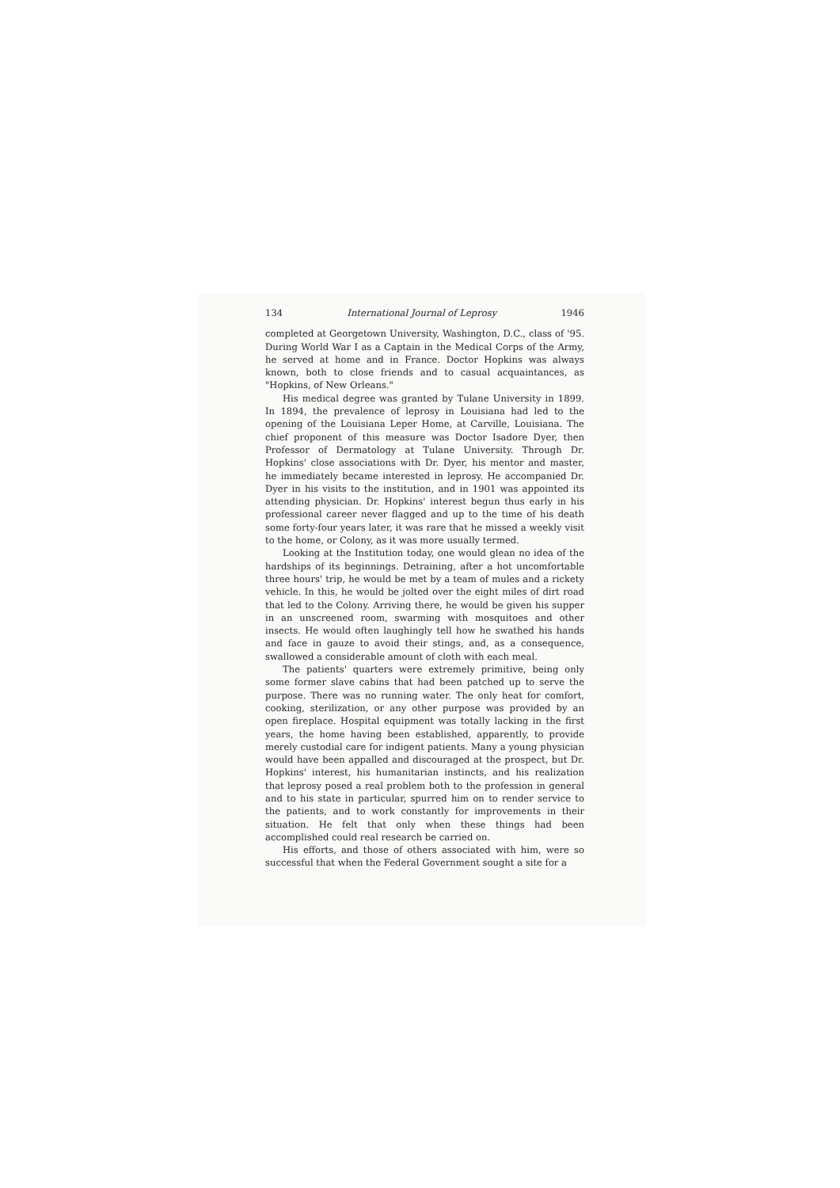134 International Journal of Leprosy 1946
completed at Georgetown University, Washington, D.C., class of '95. During World War I as a Captain in the Medical Corps of the Army, he served at home and in France. Doctor Hopkins was always known, both to close friends and to casual acquaintances, as "Hopkins, of New Orleans."
His medical degree was granted by Tulane University in 1899. In 1894, the prevalence of leprosy in Louisiana had led to the opening of the Louisiana Leper Home, at Carville, Louisiana. The chief proponent of this measure was Doctor Isadore Dyer, then Professor of Dermatology at Tulane University. Through Dr. Hopkins' close associations with Dr. Dyer, his mentor and master, he immediately became interested in leprosy. He accompanied Dr. Dyer in his visits to the institution, and in 1901 was appointed its attending physician. Dr. Hopkins' interest begun thus early in his professional career never flagged and up to the time of his death some forty-four years later, it was rare that he missed a weekly visit to the home, or Colony, as it was more usually termed.
Looking at the Institution today, one would glean no idea of the hardships of its beginnings. Detraining, after a hot uncomfortable three hours' trip, he would be met by a team of mules and a rickety vehicle. In this, he would be jolted over the eight miles of dirt road that led to the Colony. Arriving there, he would be given his supper in an unscreened room, swarming with mosquitoes and other insects. He would often laughingly tell how he swathed his hands and face in gauze to avoid their stings, and, as a consequence, swallowed a considerable amount of cloth with each meal.
The patients' quarters were extremely primitive, being only some former slave cabins that had been patched up to serve the purpose. There was no running water. The only heat for comfort, cooking, sterilization, or any other purpose was provided by an open fireplace. Hospital equipment was totally lacking in the first years, the home having been established, apparently, to provide merely custodial care for indigent patients. Many a young physician would have been appalled and discouraged at the prospect, but Dr. Hopkins' interest, his humanitarian instincts, and his realization that leprosy posed a real problem both to the profession in general and to his state in particular, spurred him on to render service to the patients, and to work constantly for improvements in their situation. He felt that only when these things had been accomplished could real research be carried on.
His efforts, and those of others associated with him, were so successful that when the Federal Government sought a site for a